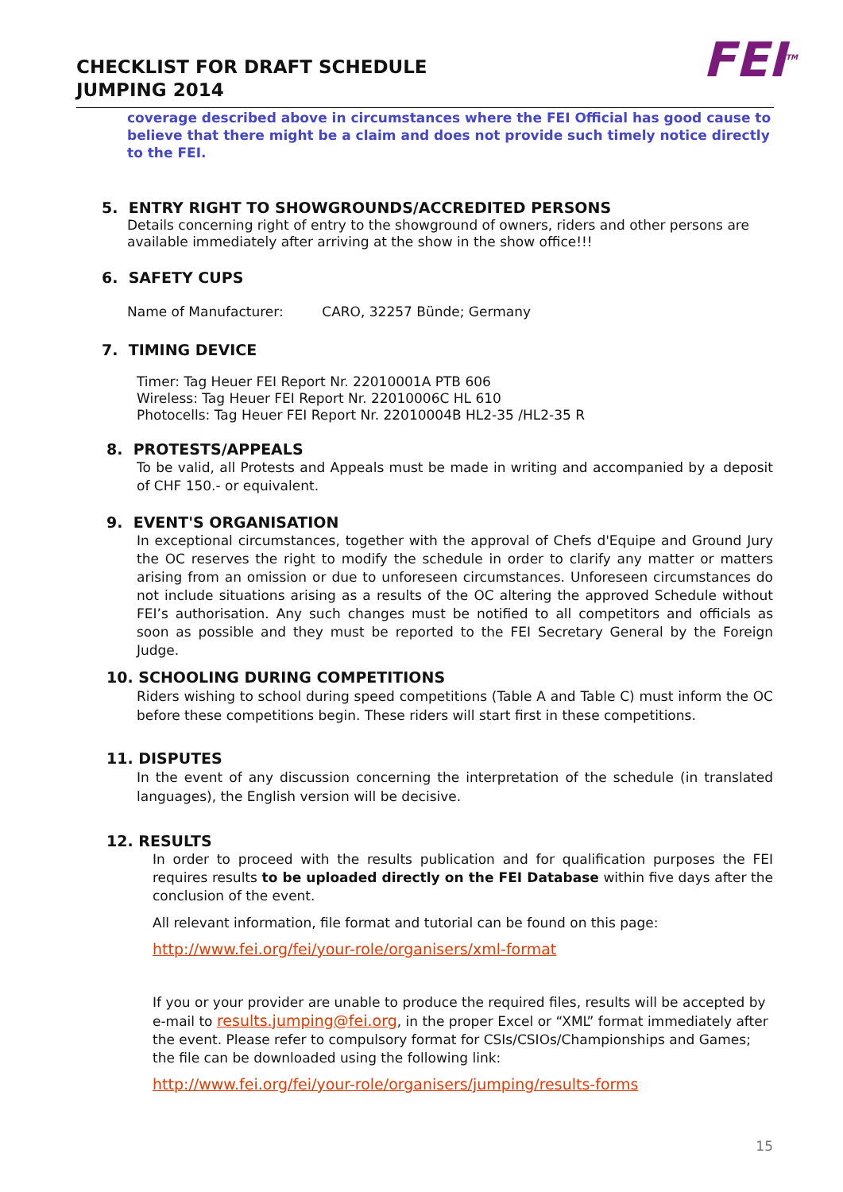CHECKLIST FOR DRAFT SCHEDULE
JUMPING 2014
FEI<sup>TM</sup>
coverage described above in circumstances where the FEI Official has good cause to believe that there might be a claim and does not provide such timely notice directly to the FEI.
5. ENTRY RIGHT TO SHOWGROUNDS/ACCREDITED PERSONS
Details concerning right of entry to the showground of owners, riders and other persons are available immediately after arriving at the show in the show office!!!
6. SAFETY CUPS
Name of Manufacturer: CARO, 32257 Bünde; Germany
7. TIMING DEVICE
Timer: Tag Heuer FEI Report Nr. 22010001A PTB 606
Wireless: Tag Heuer FEI Report Nr. 22010006C HL 610
Photocells: Tag Heuer FEI Report Nr. 22010004B HL2-35 /HL2-35 R
8. PROTESTS/APPEALS
To be valid, all Protests and Appeals must be made in writing and accompanied by a deposit of CHF 150.- or equivalent.
9. EVENT'S ORGANISATION
In exceptional circumstances, together with the approval of Chefs d'Equipe and Ground Jury the OC reserves the right to modify the schedule in order to clarify any matter or matters arising from an omission or due to unforeseen circumstances. Unforeseen circumstances do not include situations arising as a results of the OC altering the approved Schedule without FEI’s authorisation. Any such changes must be notified to all competitors and officials as soon as possible and they must be reported to the FEI Secretary General by the Foreign Judge.
10. SCHOOLING DURING COMPETITIONS
Riders wishing to school during speed competitions (Table A and Table C) must inform the OC before these competitions begin. These riders will start first in these competitions.
11. DISPUTES
In the event of any discussion concerning the interpretation of the schedule (in translated languages), the English version will be decisive.
12. RESULTS
In order to proceed with the results publication and for qualification purposes the FEI requires results to be uploaded directly on the FEI Database within five days after the conclusion of the event.
All relevant information, file format and tutorial can be found on this page:
http://www.fei.org/fei/your-role/organisers/xml-format
If you or your provider are unable to produce the required files, results will be accepted by e-mail to results.jumping@fei.org, in the proper Excel or “XML” format immediately after the event. Please refer to compulsory format for CSIs/CSIOs/Championships and Games; the file can be downloaded using the following link:
http://www.fei.org/fei/your-role/organisers/jumping/results-forms
15